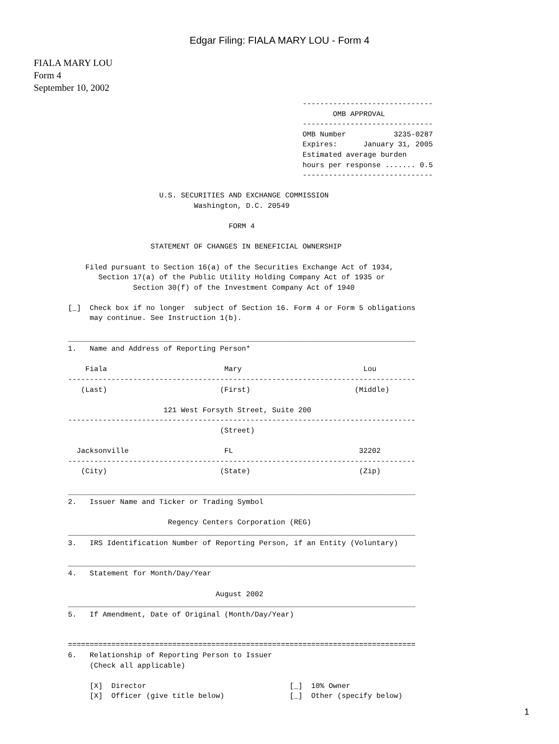Edgar Filing: FIALA MARY LOU - Form 4
FIALA MARY LOU
Form 4
September 10, 2002
                                                      ------------------------------
                                                             OMB APPROVAL
                                                      ------------------------------
                                                      OMB Number           3235-0287
                                                      Expires:      January 31, 2005
                                                      Estimated average burden
                                                      hours per response ....... 0.5
                                                      ------------------------------

                     U.S. SECURITIES AND EXCHANGE COMMISSION
                             Washington, D.C. 20549

                                     FORM 4

                   STATEMENT OF CHANGES IN BENEFICIAL OWNERSHIP

    Filed pursuant to Section 16(a) of the Securities Exchange Act of 1934,
       Section 17(a) of the Public Utility Holding Company Act of 1935 or
               Section 30(f) of the Investment Company Act of 1940

[_]  Check box if no longer  subject of Section 16. Form 4 or Form 5 obligations
     may continue. See Instruction 1(b).

________________________________________________________________________________
1.   Name and Address of Reporting Person*

    Fiala                           Mary                            Lou
--------------------------------------------------------------------------------
   (Last)                          (First)                        (Middle)

                      121 West Forsyth Street, Suite 200
--------------------------------------------------------------------------------
                                   (Street)

  Jacksonville                      FL                             32202
--------------------------------------------------------------------------------
   (City)                          (State)                         (Zip)

________________________________________________________________________________
2.   Issuer Name and Ticker or Trading Symbol

                       Regency Centers Corporation (REG)
________________________________________________________________________________
3.   IRS Identification Number of Reporting Person, if an Entity (Voluntary)

________________________________________________________________________________
4.   Statement for Month/Day/Year

                                  August 2002
________________________________________________________________________________
5.   If Amendment, Date of Original (Month/Day/Year)


================================================================================
6.   Relationship of Reporting Person to Issuer
     (Check all applicable)

     [X]  Director                                 [_]  10% Owner
     [X]  Officer (give title below)               [_]  Other (specify below)
1